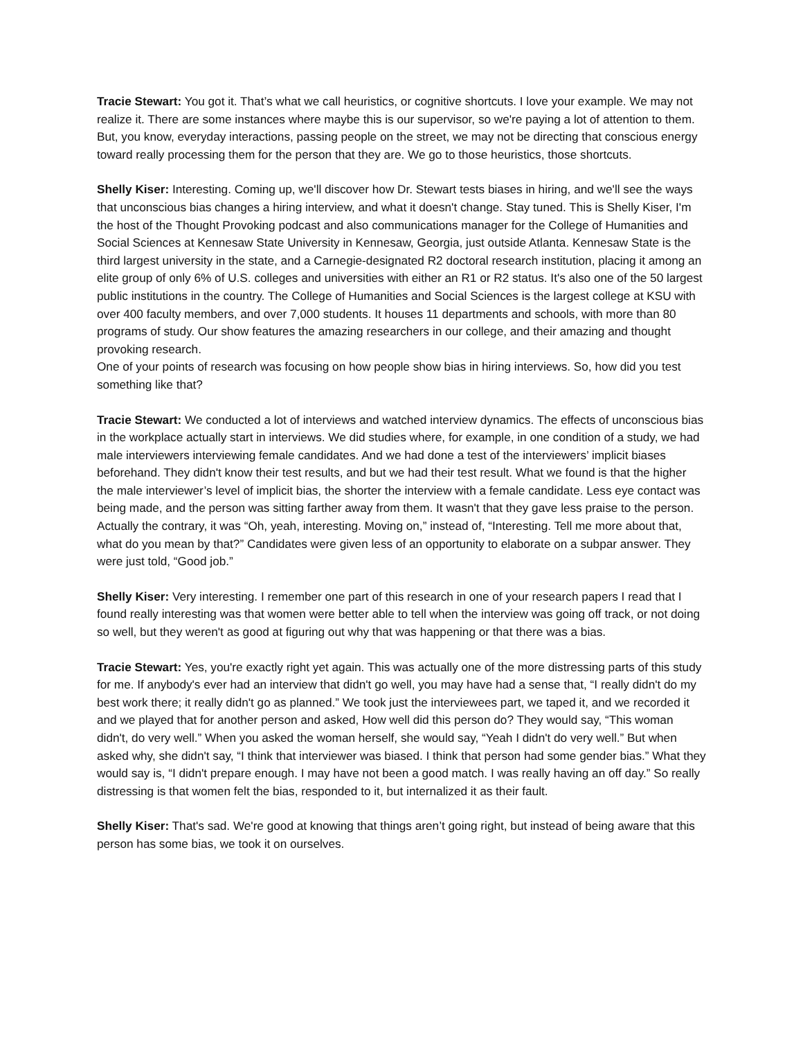Tracie Stewart: You got it. That’s what we call heuristics, or cognitive shortcuts. I love your example. We may not realize it. There are some instances where maybe this is our supervisor, so we're paying a lot of attention to them. But, you know, everyday interactions, passing people on the street, we may not be directing that conscious energy toward really processing them for the person that they are. We go to those heuristics, those shortcuts.
Shelly Kiser: Interesting. Coming up, we'll discover how Dr. Stewart tests biases in hiring, and we'll see the ways that unconscious bias changes a hiring interview, and what it doesn't change. Stay tuned. This is Shelly Kiser, I'm the host of the Thought Provoking podcast and also communications manager for the College of Humanities and Social Sciences at Kennesaw State University in Kennesaw, Georgia, just outside Atlanta. Kennesaw State is the third largest university in the state, and a Carnegie-designated R2 doctoral research institution, placing it among an elite group of only 6% of U.S. colleges and universities with either an R1 or R2 status. It's also one of the 50 largest public institutions in the country. The College of Humanities and Social Sciences is the largest college at KSU with over 400 faculty members, and over 7,000 students. It houses 11 departments and schools, with more than 80 programs of study. Our show features the amazing researchers in our college, and their amazing and thought provoking research.
One of your points of research was focusing on how people show bias in hiring interviews. So, how did you test something like that?
Tracie Stewart: We conducted a lot of interviews and watched interview dynamics. The effects of unconscious bias in the workplace actually start in interviews. We did studies where, for example, in one condition of a study, we had male interviewers interviewing female candidates. And we had done a test of the interviewers’ implicit biases beforehand. They didn't know their test results, and but we had their test result. What we found is that the higher the male interviewer’s level of implicit bias, the shorter the interview with a female candidate. Less eye contact was being made, and the person was sitting farther away from them. It wasn't that they gave less praise to the person. Actually the contrary, it was “Oh, yeah, interesting. Moving on,” instead of, “Interesting. Tell me more about that, what do you mean by that?” Candidates were given less of an opportunity to elaborate on a subpar answer. They were just told, “Good job.”
Shelly Kiser: Very interesting. I remember one part of this research in one of your research papers I read that I found really interesting was that women were better able to tell when the interview was going off track, or not doing so well, but they weren't as good at figuring out why that was happening or that there was a bias.
Tracie Stewart: Yes, you're exactly right yet again. This was actually one of the more distressing parts of this study for me. If anybody's ever had an interview that didn't go well, you may have had a sense that, “I really didn't do my best work there; it really didn't go as planned.” We took just the interviewees part, we taped it, and we recorded it and we played that for another person and asked, How well did this person do? They would say, “This woman didn't, do very well.” When you asked the woman herself, she would say, “Yeah I didn't do very well.” But when asked why, she didn't say, “I think that interviewer was biased. I think that person had some gender bias.” What they would say is, “I didn't prepare enough. I may have not been a good match. I was really having an off day.” So really distressing is that women felt the bias, responded to it, but internalized it as their fault.
Shelly Kiser: That's sad. We're good at knowing that things aren’t going right, but instead of being aware that this person has some bias, we took it on ourselves.